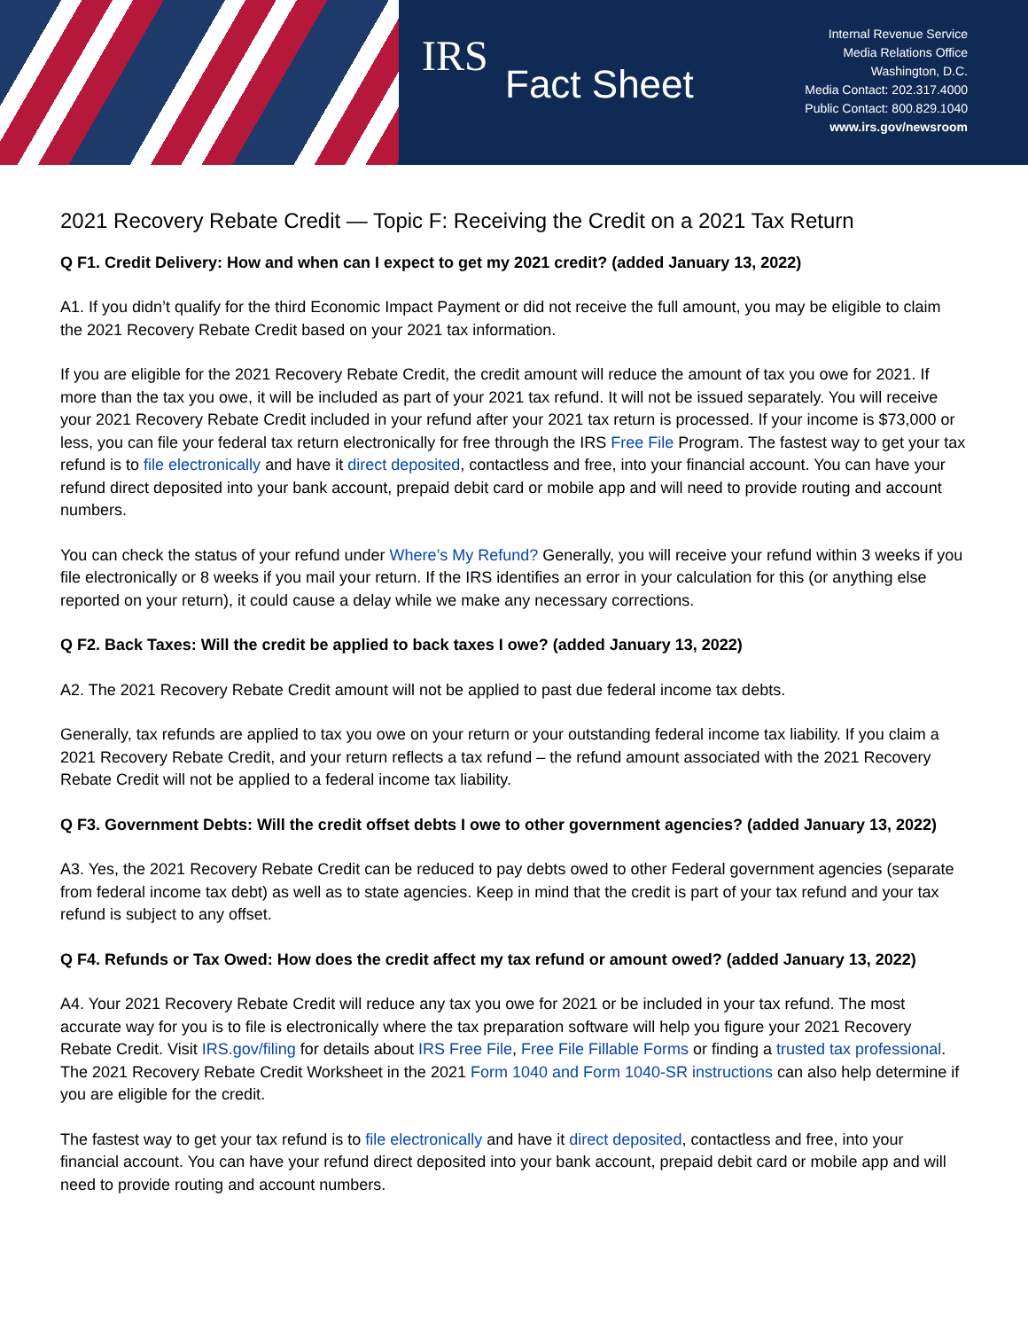IRS
Fact Sheet
Internal Revenue Service
Media Relations Office
Washington, D.C.
Media Contact: 202.317.4000
Public Contact: 800.829.1040
www.irs.gov/newsroom
2021 Recovery Rebate Credit — Topic F: Receiving the Credit on a 2021 Tax Return
Q F1. Credit Delivery: How and when can I expect to get my 2021 credit? (added January 13, 2022)
A1. If you didn’t qualify for the third Economic Impact Payment or did not receive the full amount, you may be eligible to claim the 2021 Recovery Rebate Credit based on your 2021 tax information.
If you are eligible for the 2021 Recovery Rebate Credit, the credit amount will reduce the amount of tax you owe for 2021. If more than the tax you owe, it will be included as part of your 2021 tax refund. It will not be issued separately. You will receive your 2021 Recovery Rebate Credit included in your refund after your 2021 tax return is processed. If your income is $73,000 or less, you can file your federal tax return electronically for free through the IRS Free File Program. The fastest way to get your tax refund is to file electronically and have it direct deposited, contactless and free, into your financial account. You can have your refund direct deposited into your bank account, prepaid debit card or mobile app and will need to provide routing and account numbers.
You can check the status of your refund under Where’s My Refund? Generally, you will receive your refund within 3 weeks if you file electronically or 8 weeks if you mail your return. If the IRS identifies an error in your calculation for this (or anything else reported on your return), it could cause a delay while we make any necessary corrections.
Q F2. Back Taxes: Will the credit be applied to back taxes I owe? (added January 13, 2022)
A2. The 2021 Recovery Rebate Credit amount will not be applied to past due federal income tax debts.
Generally, tax refunds are applied to tax you owe on your return or your outstanding federal income tax liability. If you claim a 2021 Recovery Rebate Credit, and your return reflects a tax refund – the refund amount associated with the 2021 Recovery Rebate Credit will not be applied to a federal income tax liability.
Q F3. Government Debts: Will the credit offset debts I owe to other government agencies? (added January 13, 2022)
A3. Yes, the 2021 Recovery Rebate Credit can be reduced to pay debts owed to other Federal government agencies (separate from federal income tax debt) as well as to state agencies. Keep in mind that the credit is part of your tax refund and your tax refund is subject to any offset.
Q F4. Refunds or Tax Owed: How does the credit affect my tax refund or amount owed? (added January 13, 2022)
A4. Your 2021 Recovery Rebate Credit will reduce any tax you owe for 2021 or be included in your tax refund. The most accurate way for you is to file is electronically where the tax preparation software will help you figure your 2021 Recovery Rebate Credit. Visit IRS.gov/filing for details about IRS Free File, Free File Fillable Forms or finding a trusted tax professional. The 2021 Recovery Rebate Credit Worksheet in the 2021 Form 1040 and Form 1040-SR instructions can also help determine if you are eligible for the credit.
The fastest way to get your tax refund is to file electronically and have it direct deposited, contactless and free, into your financial account. You can have your refund direct deposited into your bank account, prepaid debit card or mobile app and will need to provide routing and account numbers.